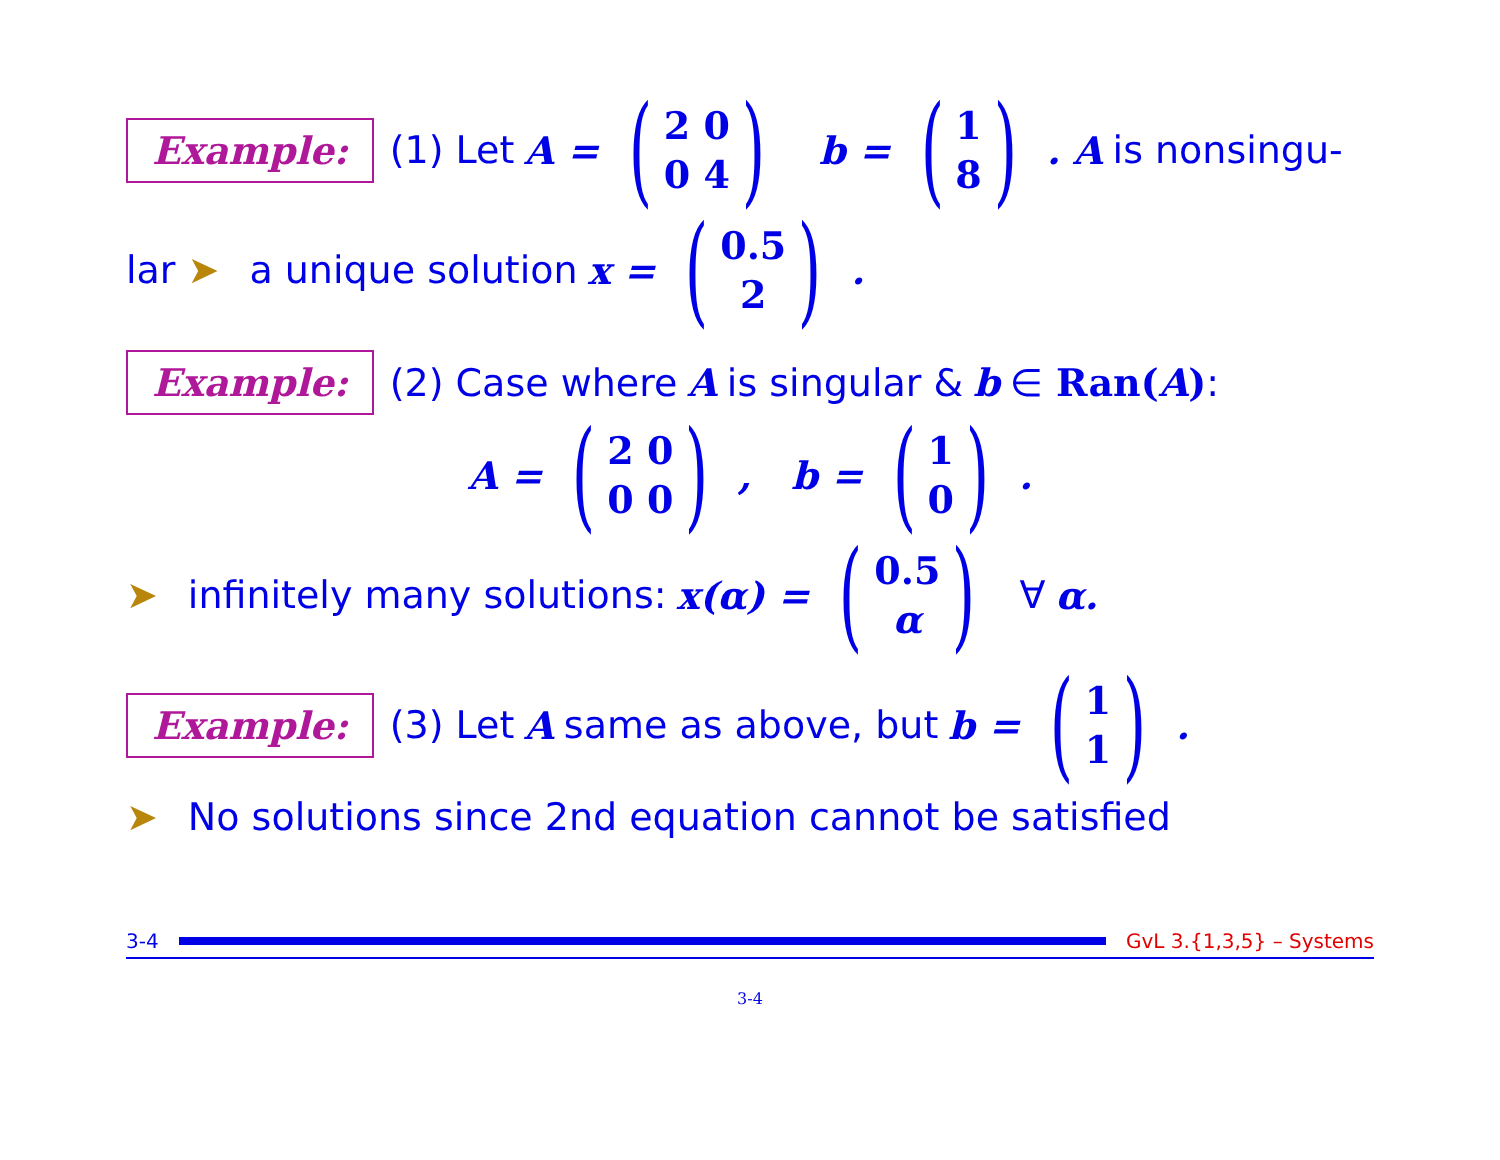Example: (1) Let A = (2 0 0 4) b = (1 8). A is nonsingu-
lar ➤ a unique solution x = (0.5 2).
Example: (2) Case where A is singular & b ∈ Ran(A):
A = (2 0 0 0), b = (1 0).
➤ infinitely many solutions: x(α) = (0.5 α) ∀ α.
Example: (3) Let A same as above, but b = (1 1).
➤ No solutions since 2nd equation cannot be satisfied
3-4 GvL 3.{1,3,5} – Systems
3-4